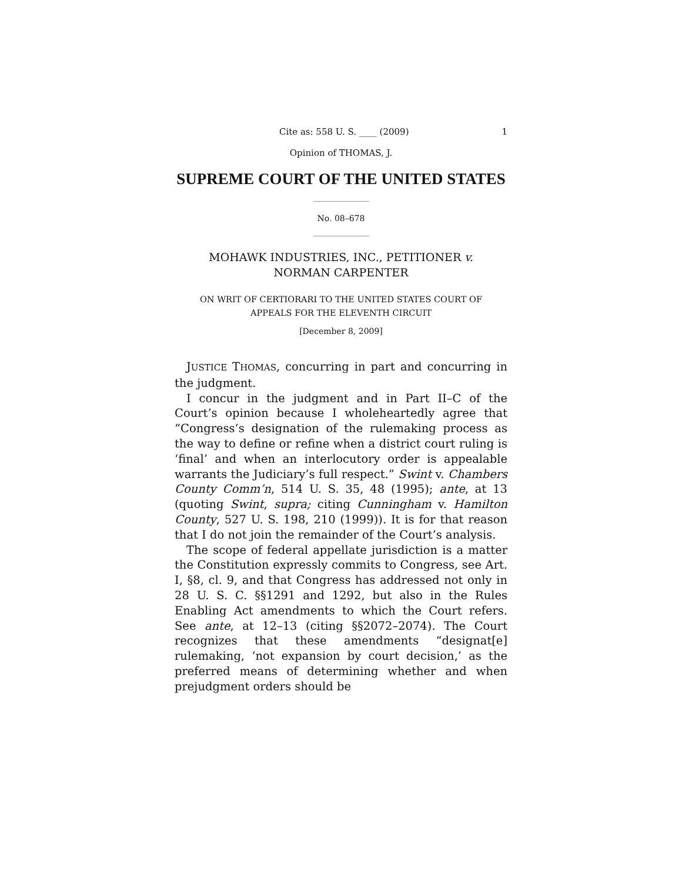Cite as: 558 U. S. ____ (2009) 1
Opinion of THOMAS, J.
SUPREME COURT OF THE UNITED STATES
No. 08–678
MOHAWK INDUSTRIES, INC., PETITIONER v.
NORMAN CARPENTER
ON WRIT OF CERTIORARI TO THE UNITED STATES COURT OF
APPEALS FOR THE ELEVENTH CIRCUIT
[December 8, 2009]
JUSTICE THOMAS, concurring in part and concurring in the judgment.
I concur in the judgment and in Part II–C of the Court’s opinion because I wholeheartedly agree that “Congress’s designation of the rulemaking process as the way to define or refine when a district court ruling is ‘final’ and when an interlocutory order is appealable warrants the Judiciary’s full respect.” Swint v. Chambers County Comm’n, 514 U. S. 35, 48 (1995); ante, at 13 (quoting Swint, supra; citing Cunningham v. Hamilton County, 527 U. S. 198, 210 (1999)). It is for that reason that I do not join the remainder of the Court’s analysis.
The scope of federal appellate jurisdiction is a matter the Constitution expressly commits to Congress, see Art. I, §8, cl. 9, and that Congress has addressed not only in 28 U. S. C. §§1291 and 1292, but also in the Rules Enabling Act amendments to which the Court refers. See ante, at 12–13 (citing §§2072–2074). The Court recognizes that these amendments “designat[e] rulemaking, ‘not expansion by court decision,’ as the preferred means of determining whether and when prejudgment orders should be